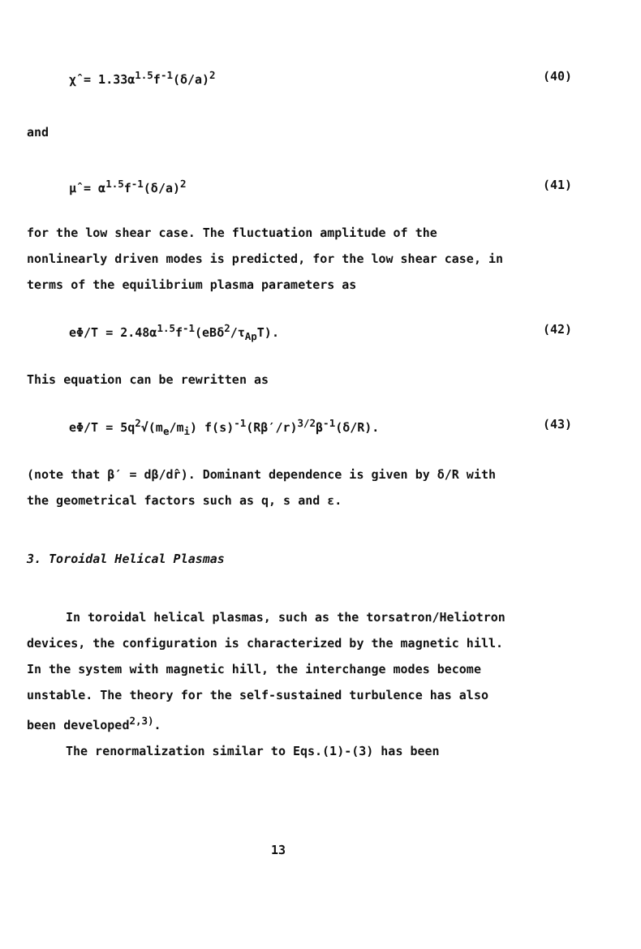χ̂ = 1.33α<sup>1.5</sup>f<sup>-1</sup>(δ/a)<sup>2</sup> (40)
and
μ̂ = α<sup>1.5</sup>f<sup>-1</sup>(δ/a)<sup>2</sup> (41)
for the low shear case. The fluctuation amplitude of the
nonlinearly driven modes is predicted, for the low shear case, in
terms of the equilibrium plasma parameters as
eΦ/T = 2.48α<sup>1.5</sup>f<sup>-1</sup>(eBδ<sup>2</sup>/τ<sub>Ap</sub>T). (42)
This equation can be rewritten as
eΦ/T = 5q<sup>2</sup>√(m<sub>e</sub>/m<sub>i</sub>) f(s)<sup>-1</sup>(Rβ′/r)<sup>3/2</sup>β<sup>-1</sup>(δ/R). (43)
(note that β′ = dβ/dr̂). Dominant dependence is given by δ/R with
the geometrical factors such as q, s and ε.
3. Toroidal Helical Plasmas
In toroidal helical plasmas, such as the torsatron/Heliotron
devices, the configuration is characterized by the magnetic hill.
In the system with magnetic hill, the interchange modes become
unstable. The theory for the self-sustained turbulence has also
been developed<sup>2,3)</sup>.
The renormalization similar to Eqs.(1)-(3) has been
13